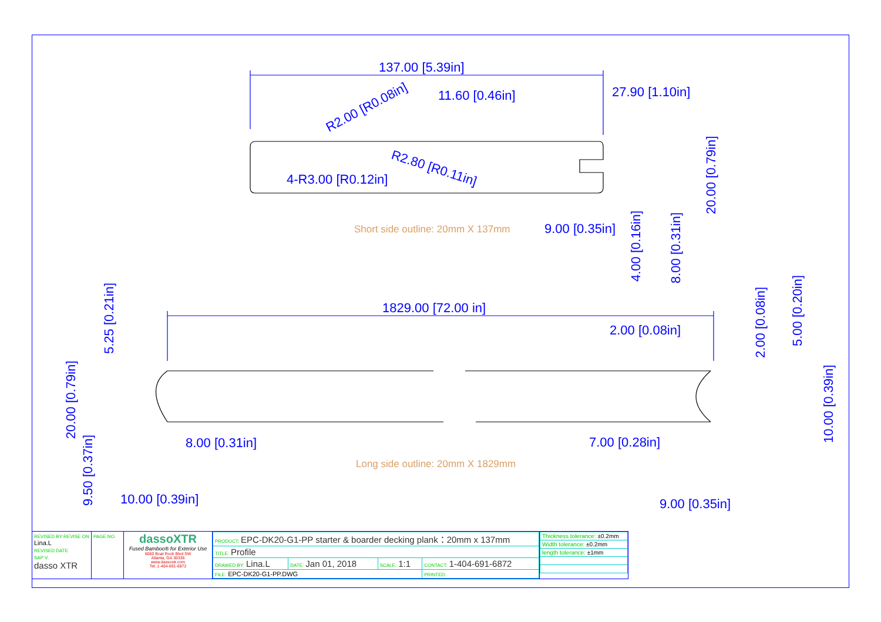137.00 [5.39in]
11.60 [0.46in]
27.90 [1.10in]
R2.00 [R0.08in]
R2.80 [R0.11in]
4-R3.00 [R0.12in]
9.00 [0.35in]
Short side outline: 20mm X 137mm
20.00 [0.79in]
4.00 [0.16in]
8.00 [0.31in]
1829.00 [72.00 in]
2.00 [0.08in]
5.25 [0.21in]
20.00 [0.79in]
9.50 [0.37in]
8.00 [0.31in]
10.00 [0.39in]
Long side outline: 20mm X 1829mm
7.00 [0.28in]
9.00 [0.35in]
2.00 [0.08in]
5.00 [0.20in]
10.00 [0.39in]
| REVISED BY REVISE ON Lina.L REVISED DATE SAP V. dasso XTR | PAGE NO. | dassoXTR Fused Bamboo® for Exterior Use 6060 Boat Rock Blvd SW Atlanta, GA 30336 www.dassoxtr.com Tel: 1-404-691-6872 | / PRODUCT: EPC-DK20-G1-PP starter & boarder decking plank：20mm x 137mm / / / / / TITLE: Profile / / / / / DRAWED BY: Lina.L / DATE: Jan 01, 2018 / SCALE: 1:1 / CONTACT: 1-404-691-6872 / / FILE: EPC-DK20-G1-PP.DWG / / / PRINTED: / | / Thickness tolerance: ±0.2mm / / Width tolerance: ±0.2mm / / length tolerance: ±1mm / |